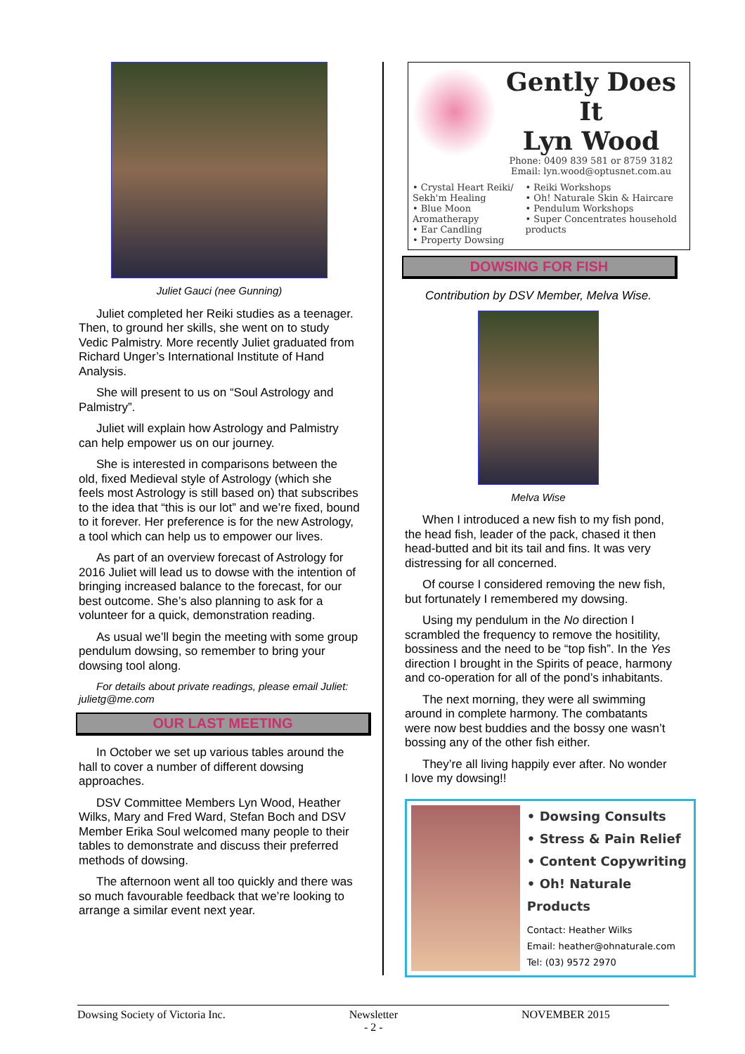Juliet Gauci (nee Gunning)
Juliet completed her Reiki studies as a teenager. Then, to ground her skills, she went on to study Vedic Palmistry. More recently Juliet graduated from Richard Unger’s International Institute of Hand Analysis.
She will present to us on “Soul Astrology and Palmistry”.
Juliet will explain how Astrology and Palmistry can help empower us on our journey.
She is interested in comparisons between the old, fixed Medieval style of Astrology (which she feels most Astrology is still based on) that subscribes to the idea that “this is our lot” and we’re fixed, bound to it forever. Her preference is for the new Astrology, a tool which can help us to empower our lives.
As part of an overview forecast of Astrology for 2016 Juliet will lead us to dowse with the intention of bringing increased balance to the forecast, for our best outcome. She’s also planning to ask for a volunteer for a quick, demonstration reading.
As usual we’ll begin the meeting with some group pendulum dowsing, so remember to bring your dowsing tool along.
For details about private readings, please email Juliet: julietg@me.com
OUR LAST MEETING
In October we set up various tables around the hall to cover a number of different dowsing approaches.
DSV Committee Members Lyn Wood, Heather Wilks, Mary and Fred Ward, Stefan Boch and DSV Member Erika Soul welcomed many people to their tables to demonstrate and discuss their preferred methods of dowsing.
The afternoon went all too quickly and there was so much favourable feedback that we’re looking to arrange a similar event next year.
Gently Does It
Lyn Wood
Phone: 0409 839 581 or 8759 3182
Email: lyn.wood@optusnet.com.au
• Crystal Heart Reiki/ Sekh'm Healing
• Blue Moon Aromatherapy
• Ear Candling
• Property Dowsing
• Reiki Workshops
• Oh! Naturale Skin & Haircare
• Pendulum Workshops
• Super Concentrates household products
DOWSING FOR FISH
Contribution by DSV Member, Melva Wise.
Melva Wise
When I introduced a new fish to my fish pond, the head fish, leader of the pack, chased it then head-butted and bit its tail and fins. It was very distressing for all concerned.
Of course I considered removing the new fish, but fortunately I remembered my dowsing.
Using my pendulum in the No direction I scrambled the frequency to remove the hositility, bossiness and the need to be “top fish”. In the Yes direction I brought in the Spirits of peace, harmony and co-operation for all of the pond’s inhabitants.
The next morning, they were all swimming around in complete harmony. The combatants were now best buddies and the bossy one wasn’t bossing any of the other fish either.
They’re all living happily ever after. No wonder I love my dowsing!!
• Dowsing Consults
• Stress & Pain Relief
• Content Copywriting
• Oh! Naturale Products
Contact: Heather Wilks
Email: heather@ohnaturale.com
Tel: (03) 9572 2970
Dowsing Society of Victoria Inc. Newsletter
- 2 - NOVEMBER 2015